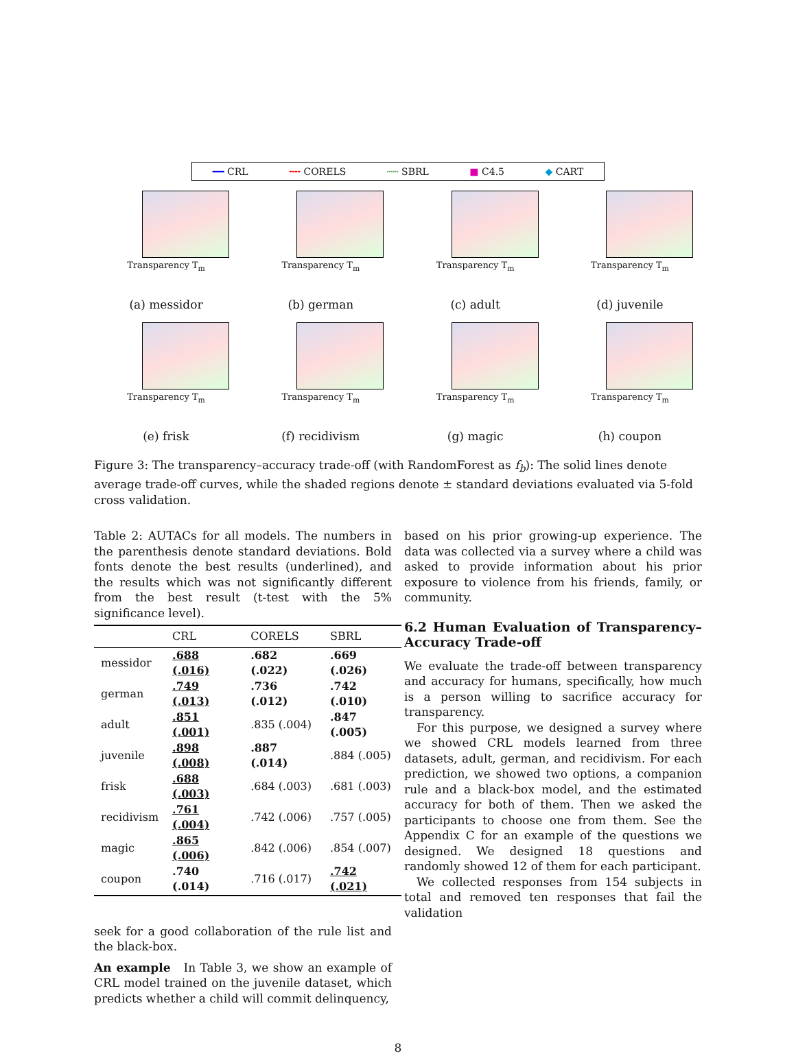━━ CRL ╍╍ CORELS ┅┅ SBRL ■ C4.5 ◆ CART
Transparency T<sub>m</sub>
(a) messidor
Transparency T<sub>m</sub>
(b) german
Transparency T<sub>m</sub>
(c) adult
Transparency T<sub>m</sub>
(d) juvenile
Transparency T<sub>m</sub>
(e) frisk
Transparency T<sub>m</sub>
(f) recidivism
Transparency T<sub>m</sub>
(g) magic
Transparency T<sub>m</sub>
(h) coupon
Figure 3: The transparency–accuracy trade-off (with RandomForest as f<sub>b</sub>): The solid lines denote average trade-off curves, while the shaded regions denote ± standard deviations evaluated via 5-fold cross validation.
Table 2: AUTACs for all models. The numbers in the parenthesis denote standard deviations. Bold fonts denote the best results (underlined), and the results which was not significantly different from the best result (t-test with the 5% significance level).
| | CRL | CORELS | SBRL |
| --- | --- | --- | --- |
| messidor | .688 (.016) | .682 (.022) | .669 (.026) |
| german | .749 (.013) | .736 (.012) | .742 (.010) |
| adult | .851 (.001) | .835 (.004) | .847 (.005) |
| juvenile | .898 (.008) | .887 (.014) | .884 (.005) |
| frisk | .688 (.003) | .684 (.003) | .681 (.003) |
| recidivism | .761 (.004) | .742 (.006) | .757 (.005) |
| magic | .865 (.006) | .842 (.006) | .854 (.007) |
| coupon | .740 (.014) | .716 (.017) | .742 (.021) |
seek for a good collaboration of the rule list and the black-box.
An example In Table 3, we show an example of CRL model trained on the juvenile dataset, which predicts whether a child will commit delinquency,
based on his prior growing-up experience. The data was collected via a survey where a child was asked to provide information about his prior exposure to violence from his friends, family, or community.
6.2 Human Evaluation of Transparency–Accuracy Trade-off
We evaluate the trade-off between transparency and accuracy for humans, specifically, how much is a person willing to sacrifice accuracy for transparency.
For this purpose, we designed a survey where we showed CRL models learned from three datasets, adult, german, and recidivism. For each prediction, we showed two options, a companion rule and a black-box model, and the estimated accuracy for both of them. Then we asked the participants to choose one from them. See the Appendix C for an example of the questions we designed. We designed 18 questions and randomly showed 12 of them for each participant.
We collected responses from 154 subjects in total and removed ten responses that fail the validation
8